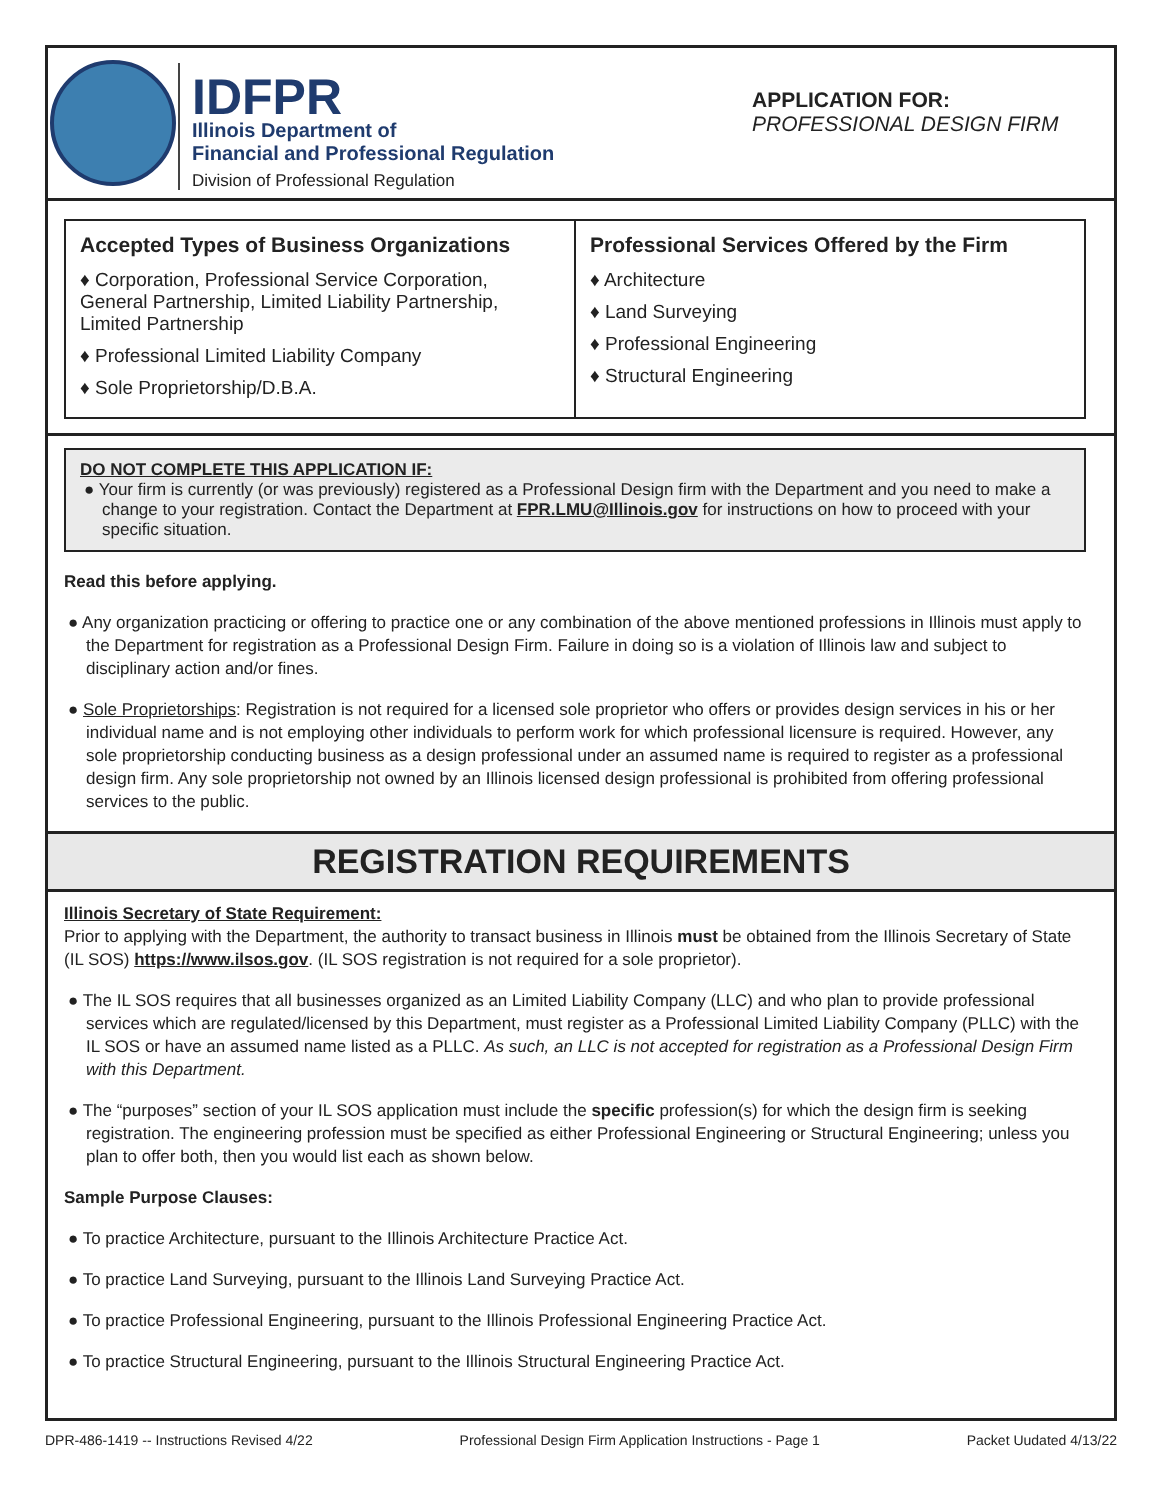IDFPR
Illinois Department of
Financial and Professional Regulation
Division of Professional Regulation
APPLICATION FOR:
PROFESSIONAL DESIGN FIRM
Accepted Types of Business Organizations
♦ Corporation, Professional Service Corporation, General Partnership, Limited Liability Partnership, Limited Partnership
♦ Professional Limited Liability Company
♦ Sole Proprietorship/D.B.A.
Professional Services Offered by the Firm
♦ Architecture
♦ Land Surveying
♦ Professional Engineering
♦ Structural Engineering
DO NOT COMPLETE THIS APPLICATION IF:
● Your firm is currently (or was previously) registered as a Professional Design firm with the Department and you need to make a change to your registration. Contact the Department at FPR.LMU@Illinois.gov for instructions on how to proceed with your specific situation.
Read this before applying.
● Any organization practicing or offering to practice one or any combination of the above mentioned professions in Illinois must apply to the Department for registration as a Professional Design Firm. Failure in doing so is a violation of Illinois law and subject to disciplinary action and/or fines.
● Sole Proprietorships: Registration is not required for a licensed sole proprietor who offers or provides design services in his or her individual name and is not employing other individuals to perform work for which professional licensure is required. However, any sole proprietorship conducting business as a design professional under an assumed name is required to register as a professional design firm. Any sole proprietorship not owned by an Illinois licensed design professional is prohibited from offering professional services to the public.
REGISTRATION REQUIREMENTS
Illinois Secretary of State Requirement:
Prior to applying with the Department, the authority to transact business in Illinois must be obtained from the Illinois Secretary of State (IL SOS) https://www.ilsos.gov. (IL SOS registration is not required for a sole proprietor).
● The IL SOS requires that all businesses organized as an Limited Liability Company (LLC) and who plan to provide professional services which are regulated/licensed by this Department, must register as a Professional Limited Liability Company (PLLC) with the IL SOS or have an assumed name listed as a PLLC. As such, an LLC is not accepted for registration as a Professional Design Firm with this Department.
● The “purposes” section of your IL SOS application must include the specific profession(s) for which the design firm is seeking registration. The engineering profession must be specified as either Professional Engineering or Structural Engineering; unless you plan to offer both, then you would list each as shown below.
Sample Purpose Clauses:
● To practice Architecture, pursuant to the Illinois Architecture Practice Act.
● To practice Land Surveying, pursuant to the Illinois Land Surveying Practice Act.
● To practice Professional Engineering, pursuant to the Illinois Professional Engineering Practice Act.
● To practice Structural Engineering, pursuant to the Illinois Structural Engineering Practice Act.
DPR-486-1419 -- Instructions Revised 4/22 Professional Design Firm Application Instructions - Page 1 Packet Uudated 4/13/22